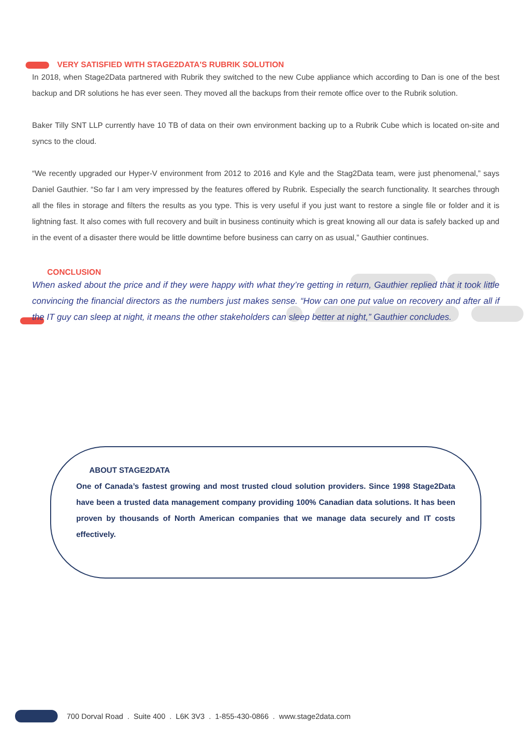VERY SATISFIED WITH STAGE2DATA'S RUBRIK SOLUTION
In 2018, when Stage2Data partnered with Rubrik they switched to the new Cube appliance which according to Dan is one of the best backup and DR solutions he has ever seen. They moved all the backups from their remote office over to the Rubrik solution.
Baker Tilly SNT LLP currently have 10 TB of data on their own environment backing up to a Rubrik Cube which is located on-site and syncs to the cloud.
“We recently upgraded our Hyper-V environment from 2012 to 2016 and Kyle and the Stag2Data team, were just phenomenal,” says Daniel Gauthier. “So far I am very impressed by the features offered by Rubrik. Especially the search functionality. It searches through all the files in storage and filters the results as you type. This is very useful if you just want to restore a single file or folder and it is lightning fast. It also comes with full recovery and built in business continuity which is great knowing all our data is safely backed up and in the event of a disaster there would be little downtime before business can carry on as usual,” Gauthier continues.
CONCLUSION
When asked about the price and if they were happy with what they’re getting in return, Gauthier replied that it took little convincing the financial directors as the numbers just makes sense. “How can one put value on recovery and after all if the IT guy can sleep at night, it means the other stakeholders can sleep better at night,” Gauthier concludes.
ABOUT STAGE2DATA
One of Canada’s fastest growing and most trusted cloud solution providers. Since 1998 Stage2Data have been a trusted data management company providing 100% Canadian data solutions. It has been proven by thousands of North American companies that we manage data securely and IT costs effectively.
700 Dorval Road . Suite 400 . L6K 3V3 . 1-855-430-0866 . www.stage2data.com